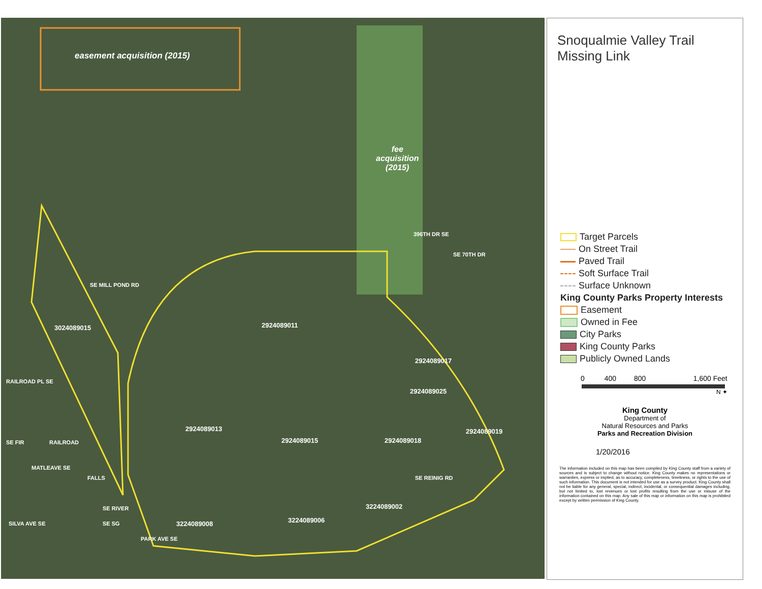easement acquisition (2015)
fee
acquisition
(2015)
3024089015 2924089011
2924089017
2924089025
2924089013
2924089015 2924089018
2924089019
3224089002
3224089008 3224089006
396TH DR SE
SE 70TH DR
SE MILL POND RD
SE REINIG RD
SE FIR RAILROAD
MATLEAVE SE
RAILROAD PL SE
SILVA AVE SE
FALLS
SE RIVER
PARK AVE SE
SE SG
Snoqualmie Valley Trail
Missing Link
Target Parcels
On Street Trail
Paved Trail
Soft Surface Trail
Surface Unknown
King County Parks Property Interests
Easement
Owned in Fee
City Parks
King County Parks
Publicly Owned Lands
0 400 800 1,600 Feet
N ✦
King County
Department of
Natural Resources and Parks
Parks and Recreation Division
1/20/2016
The information included on this map has been compiled by King County staff from a variety of sources and is subject to change without notice. King County makes no representations or warranties, express or implied, as to accuracy, completeness, timeliness, or rights to the use of such information. This document is not intended for use as a survey product. King County shall not be liable for any general, special, indirect, incidental, or consequential damages including, but not limited to, lost revenues or lost profits resulting from the use or misuse of the information contained on this map. Any sale of this map or information on this map is prohibited except by written permission of King County.